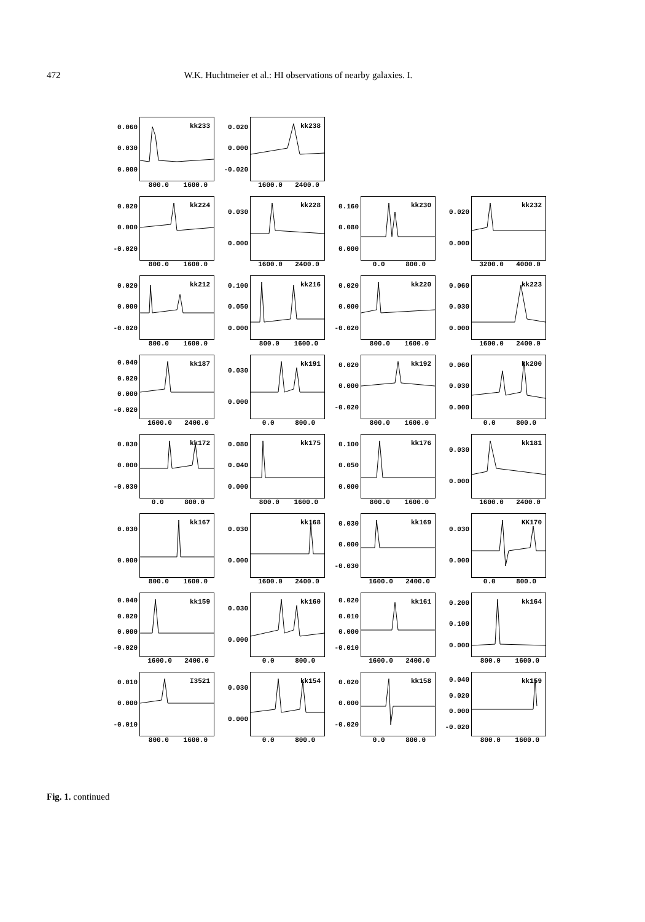472 W.K. Huchtmeier et al.: HI observations of nearby galaxies. I.
0.060
0.030
0.000
kk233
800.0 1600.0
0.020
0.000
-0.020
kk238
1600.0 2400.0
0.020
0.000
-0.020
kk224
800.0 1600.0
0.030
0.000
kk228
1600.0 2400.0
0.160
0.080
0.000
kk230
0.0 800.0
0.020
0.000
kk232
3200.0 4000.0
0.020
0.000
-0.020
kk212
800.0 1600.0
0.100
0.050
0.000
kk216
800.0 1600.0
0.020
0.000
-0.020
kk220
800.0 1600.0
0.060
0.030
0.000
kk223
1600.0 2400.0
0.040
0.020
0.000
-0.020
kk187
1600.0 2400.0
0.030
0.000
kk191
0.0 800.0
0.020
0.000
-0.020
kk192
800.0 1600.0
0.060
0.030
0.000
kk200
0.0 800.0
0.030
0.000
-0.030
kk172
0.0 800.0
0.080
0.040
0.000
kk175
800.0 1600.0
0.100
0.050
0.000
kk176
800.0 1600.0
0.030
0.000
kk181
1600.0 2400.0
0.030
0.000
kk167
800.0 1600.0
0.030
0.000
kk168
1600.0 2400.0
0.030
0.000
-0.030
kk169
1600.0 2400.0
0.030
0.000
KK170
0.0 800.0
0.040
0.020
0.000
-0.020
kk159
1600.0 2400.0
0.030
0.000
kk160
0.0 800.0
0.020
0.010
0.000
-0.010
kk161
1600.0 2400.0
0.200
0.100
0.000
kk164
800.0 1600.0
0.010
0.000
-0.010
I3521
800.0 1600.0
0.030
0.000
kk154
0.0 800.0
0.020
0.000
-0.020
kk158
0.0 800.0
0.040
0.020
0.000
-0.020
kk159
800.0 1600.0
Fig. 1. continued